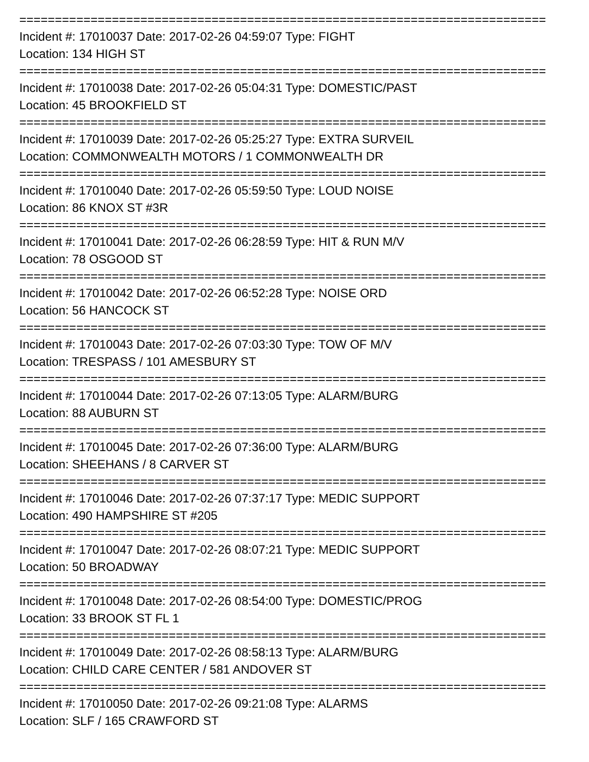==========================================================================
Incident #: 17010037 Date: 2017-02-26 04:59:07 Type: FIGHT
Location: 134 HIGH ST
==========================================================================
Incident #: 17010038 Date: 2017-02-26 05:04:31 Type: DOMESTIC/PAST
Location: 45 BROOKFIELD ST
==========================================================================
Incident #: 17010039 Date: 2017-02-26 05:25:27 Type: EXTRA SURVEIL
Location: COMMONWEALTH MOTORS / 1 COMMONWEALTH DR
==========================================================================
Incident #: 17010040 Date: 2017-02-26 05:59:50 Type: LOUD NOISE
Location: 86 KNOX ST #3R
==========================================================================
Incident #: 17010041 Date: 2017-02-26 06:28:59 Type: HIT & RUN M/V
Location: 78 OSGOOD ST
==========================================================================
Incident #: 17010042 Date: 2017-02-26 06:52:28 Type: NOISE ORD
Location: 56 HANCOCK ST
==========================================================================
Incident #: 17010043 Date: 2017-02-26 07:03:30 Type: TOW OF M/V
Location: TRESPASS / 101 AMESBURY ST
==========================================================================
Incident #: 17010044 Date: 2017-02-26 07:13:05 Type: ALARM/BURG
Location: 88 AUBURN ST
==========================================================================
Incident #: 17010045 Date: 2017-02-26 07:36:00 Type: ALARM/BURG
Location: SHEEHANS / 8 CARVER ST
==========================================================================
Incident #: 17010046 Date: 2017-02-26 07:37:17 Type: MEDIC SUPPORT
Location: 490 HAMPSHIRE ST #205
==========================================================================
Incident #: 17010047 Date: 2017-02-26 08:07:21 Type: MEDIC SUPPORT
Location: 50 BROADWAY
==========================================================================
Incident #: 17010048 Date: 2017-02-26 08:54:00 Type: DOMESTIC/PROG
Location: 33 BROOK ST FL 1
==========================================================================
Incident #: 17010049 Date: 2017-02-26 08:58:13 Type: ALARM/BURG
Location: CHILD CARE CENTER / 581 ANDOVER ST
==========================================================================
Incident #: 17010050 Date: 2017-02-26 09:21:08 Type: ALARMS
Location: SLF / 165 CRAWFORD ST